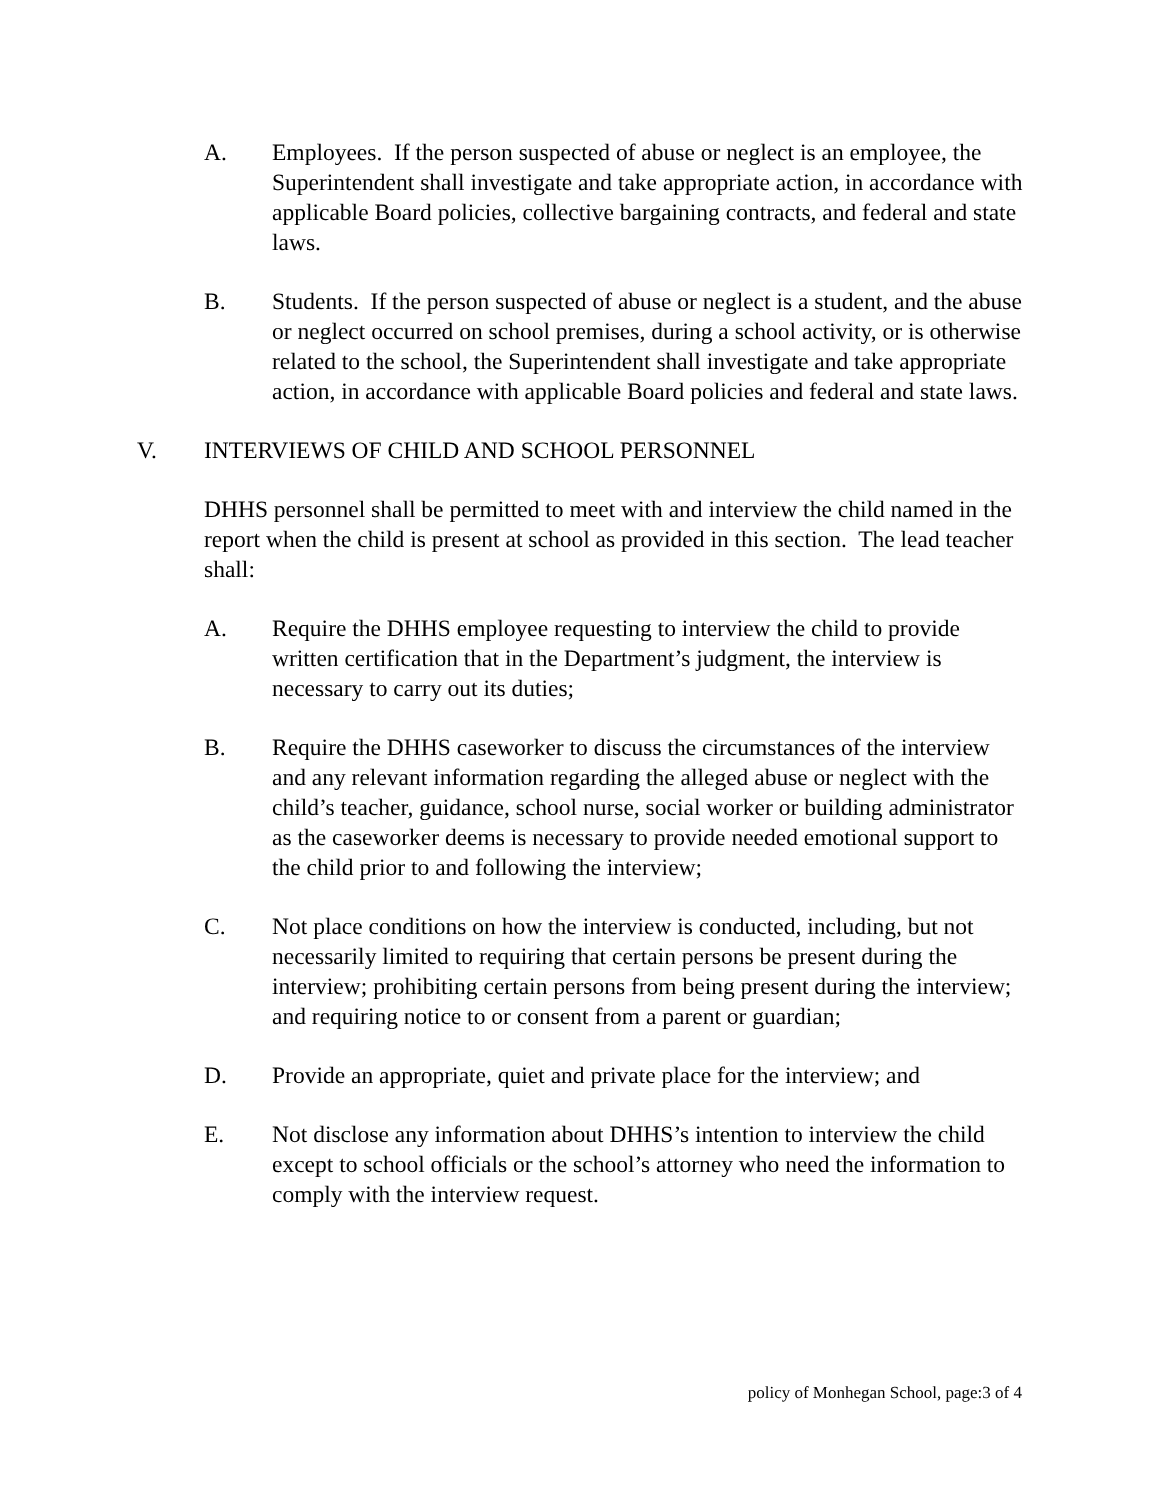A. Employees. If the person suspected of abuse or neglect is an employee, the Superintendent shall investigate and take appropriate action, in accordance with applicable Board policies, collective bargaining contracts, and federal and state laws.
B. Students. If the person suspected of abuse or neglect is a student, and the abuse or neglect occurred on school premises, during a school activity, or is otherwise related to the school, the Superintendent shall investigate and take appropriate action, in accordance with applicable Board policies and federal and state laws.
V. INTERVIEWS OF CHILD AND SCHOOL PERSONNEL
DHHS personnel shall be permitted to meet with and interview the child named in the report when the child is present at school as provided in this section. The lead teacher shall:
A. Require the DHHS employee requesting to interview the child to provide written certification that in the Department’s judgment, the interview is necessary to carry out its duties;
B. Require the DHHS caseworker to discuss the circumstances of the interview and any relevant information regarding the alleged abuse or neglect with the child’s teacher, guidance, school nurse, social worker or building administrator as the caseworker deems is necessary to provide needed emotional support to the child prior to and following the interview;
C. Not place conditions on how the interview is conducted, including, but not necessarily limited to requiring that certain persons be present during the interview; prohibiting certain persons from being present during the interview; and requiring notice to or consent from a parent or guardian;
D. Provide an appropriate, quiet and private place for the interview; and
E. Not disclose any information about DHHS’s intention to interview the child except to school officials or the school’s attorney who need the information to comply with the interview request.
policy of Monhegan School, page:3 of 4